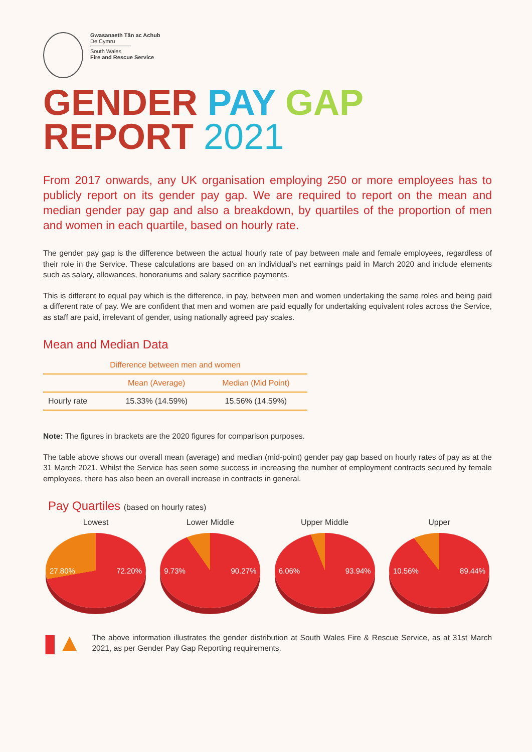Gwasanaeth Tân ac Achub
De Cymru
South Wales
Fire and Rescue Service
GENDER PAY GAP
REPORT 2021
From 2017 onwards, any UK organisation employing 250 or more employees has to publicly report on its gender pay gap. We are required to report on the mean and median gender pay gap and also a breakdown, by quartiles of the proportion of men and women in each quartile, based on hourly rate.
The gender pay gap is the difference between the actual hourly rate of pay between male and female employees, regardless of their role in the Service. These calculations are based on an individual’s net earnings paid in March 2020 and include elements such as salary, allowances, honorariums and salary sacrifice payments.
This is different to equal pay which is the difference, in pay, between men and women undertaking the same roles and being paid a different rate of pay. We are confident that men and women are paid equally for undertaking equivalent roles across the Service, as staff are paid, irrelevant of gender, using nationally agreed pay scales.
Mean and Median Data
| Difference between men and women | | |
| --- | --- | --- |
| | Mean (Average) | Median (Mid Point) |
| Hourly rate | 15.33% (14.59%) | 15.56% (14.59%) |
Note: The figures in brackets are the 2020 figures for comparison purposes.
The table above shows our overall mean (average) and median (mid-point) gender pay gap based on hourly rates of pay as at the 31 March 2021. Whilst the Service has seen some success in increasing the number of employment contracts secured by female employees, there has also been an overall increase in contracts in general.
Pay Quartiles (based on hourly rates)
Lowest
27.80% 72.20%
Lower Middle
9.73% 90.27%
Upper Middle
6.06% 93.94%
Upper
10.56% 89.44%
▮▲
The above information illustrates the gender distribution at South Wales Fire & Rescue Service, as at 31st March 2021, as per Gender Pay Gap Reporting requirements.